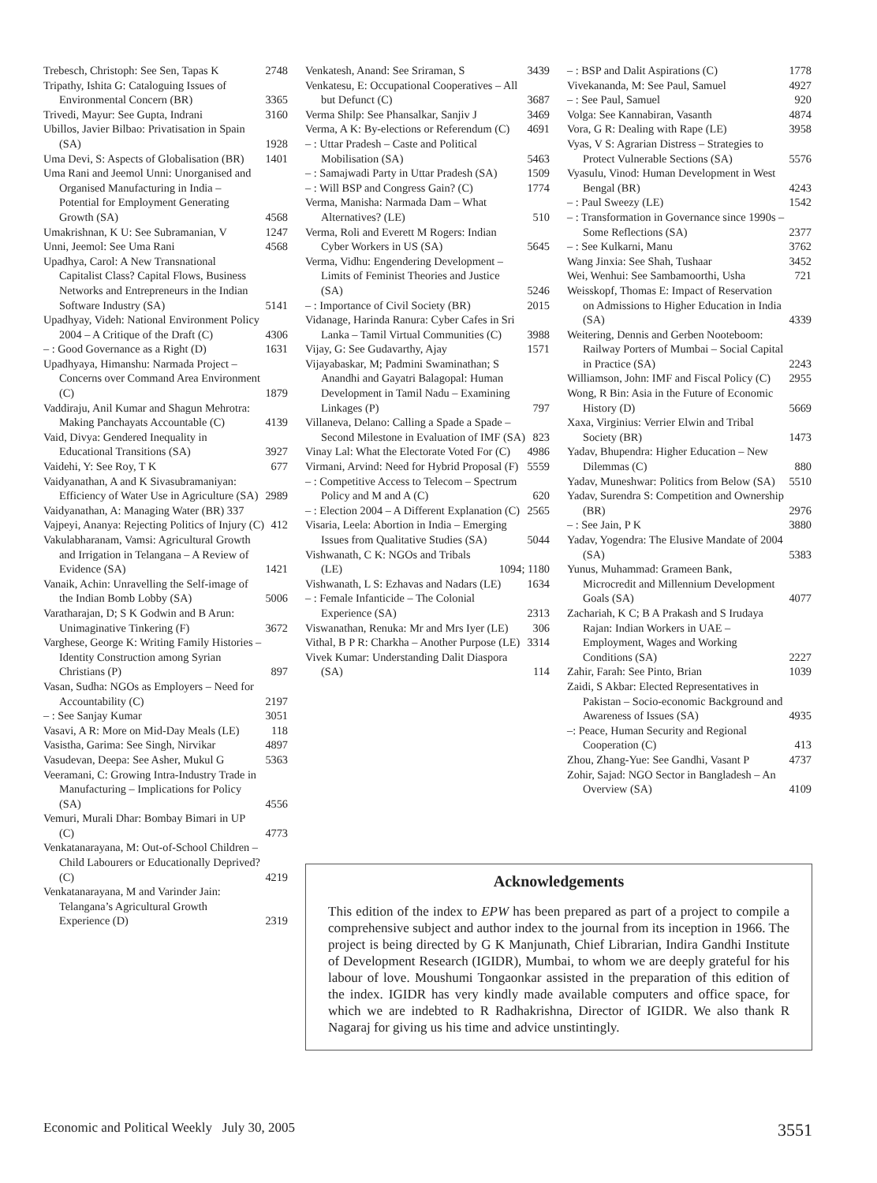Trebesch, Christoph: See Sen, Tapas K 2748
Tripathy, Ishita G: Cataloguing Issues of Environmental Concern (BR) 3365
Trivedi, Mayur: See Gupta, Indrani 3160
Ubillos, Javier Bilbao: Privatisation in Spain (SA) 1928
Uma Devi, S: Aspects of Globalisation (BR) 1401
Uma Rani and Jeemol Unni: Unorganised and Organised Manufacturing in India – Potential for Employment Generating Growth (SA) 4568
Umakrishnan, K U: See Subramanian, V 1247
Unni, Jeemol: See Uma Rani 4568
Upadhya, Carol: A New Transnational Capitalist Class? Capital Flows, Business Networks and Entrepreneurs in the Indian Software Industry (SA) 5141
Upadhyay, Videh: National Environment Policy 2004 – A Critique of the Draft (C) 4306
– : Good Governance as a Right (D) 1631
Upadhyaya, Himanshu: Narmada Project – Concerns over Command Area Environment (C) 1879
Vaddiraju, Anil Kumar and Shagun Mehrotra: Making Panchayats Accountable (C) 4139
Vaid, Divya: Gendered Inequality in Educational Transitions (SA) 3927
Vaidehi, Y: See Roy, T K 677
Vaidyanathan, A and K Sivasubramaniyan: Efficiency of Water Use in Agriculture (SA) 2989
Vaidyanathan, A: Managing Water (BR) 337
Vajpeyi, Ananya: Rejecting Politics of Injury (C) 412
Vakulabharanam, Vamsi: Agricultural Growth and Irrigation in Telangana – A Review of Evidence (SA) 1421
Vanaik, Achin: Unravelling the Self-image of the Indian Bomb Lobby (SA) 5006
Varatharajan, D; S K Godwin and B Arun: Unimaginative Tinkering (F) 3672
Varghese, George K: Writing Family Histories – Identity Construction among Syrian Christians (P) 897
Vasan, Sudha: NGOs as Employers – Need for Accountability (C) 2197
– : See Sanjay Kumar 3051
Vasavi, A R: More on Mid-Day Meals (LE) 118
Vasistha, Garima: See Singh, Nirvikar 4897
Vasudevan, Deepa: See Asher, Mukul G 5363
Veeramani, C: Growing Intra-Industry Trade in Manufacturing – Implications for Policy (SA) 4556
Vemuri, Murali Dhar: Bombay Bimari in UP (C) 4773
Venkatanarayana, M: Out-of-School Children – Child Labourers or Educationally Deprived? (C) 4219
Venkatanarayana, M and Varinder Jain: Telangana’s Agricultural Growth Experience (D) 2319
Venkatesh, Anand: See Sriraman, S 3439
Venkatesu, E: Occupational Cooperatives – All but Defunct (C) 3687
Verma Shilp: See Phansalkar, Sanjiv J 3469
Verma, A K: By-elections or Referendum (C) 4691
– : Uttar Pradesh – Caste and Political Mobilisation (SA) 5463
– : Samajwadi Party in Uttar Pradesh (SA) 1509
– : Will BSP and Congress Gain? (C) 1774
Verma, Manisha: Narmada Dam – What Alternatives? (LE) 510
Verma, Roli and Everett M Rogers: Indian Cyber Workers in US (SA) 5645
Verma, Vidhu: Engendering Development – Limits of Feminist Theories and Justice (SA) 5246
– : Importance of Civil Society (BR) 2015
Vidanage, Harinda Ranura: Cyber Cafes in Sri Lanka – Tamil Virtual Communities (C) 3988
Vijay, G: See Gudavarthy, Ajay 1571
Vijayabaskar, M; Padmini Swaminathan; S Anandhi and Gayatri Balagopal: Human Development in Tamil Nadu – Examining Linkages (P) 797
Villaneva, Delano: Calling a Spade a Spade – Second Milestone in Evaluation of IMF (SA) 823
Vinay Lal: What the Electorate Voted For (C) 4986
Virmani, Arvind: Need for Hybrid Proposal (F) 5559
– : Competitive Access to Telecom – Spectrum Policy and M and A (C) 620
– : Election 2004 – A Different Explanation (C) 2565
Visaria, Leela: Abortion in India – Emerging Issues from Qualitative Studies (SA) 5044
Vishwanath, C K: NGOs and Tribals (LE) 1094; 1180
Vishwanath, L S: Ezhavas and Nadars (LE) 1634
– : Female Infanticide – The Colonial Experience (SA) 2313
Viswanathan, Renuka: Mr and Mrs Iyer (LE) 306
Vithal, B P R: Charkha – Another Purpose (LE) 3314
Vivek Kumar: Understanding Dalit Diaspora (SA) 114
– : BSP and Dalit Aspirations (C) 1778
Vivekananda, M: See Paul, Samuel 4927
– : See Paul, Samuel 920
Volga: See Kannabiran, Vasanth 4874
Vora, G R: Dealing with Rape (LE) 3958
Vyas, V S: Agrarian Distress – Strategies to Protect Vulnerable Sections (SA) 5576
Vyasulu, Vinod: Human Development in West Bengal (BR) 4243
– : Paul Sweezy (LE) 1542
– : Transformation in Governance since 1990s – Some Reflections (SA) 2377
– : See Kulkarni, Manu 3762
Wang Jinxia: See Shah, Tushaar 3452
Wei, Wenhui: See Sambamoorthi, Usha 721
Weisskopf, Thomas E: Impact of Reservation on Admissions to Higher Education in India (SA) 4339
Weitering, Dennis and Gerben Nooteboom: Railway Porters of Mumbai – Social Capital in Practice (SA) 2243
Williamson, John: IMF and Fiscal Policy (C) 2955
Wong, R Bin: Asia in the Future of Economic History (D) 5669
Xaxa, Virginius: Verrier Elwin and Tribal Society (BR) 1473
Yadav, Bhupendra: Higher Education – New Dilemmas (C) 880
Yadav, Muneshwar: Politics from Below (SA) 5510
Yadav, Surendra S: Competition and Ownership (BR) 2976
– : See Jain, P K 3880
Yadav, Yogendra: The Elusive Mandate of 2004 (SA) 5383
Yunus, Muhammad: Grameen Bank, Microcredit and Millennium Development Goals (SA) 4077
Zachariah, K C; B A Prakash and S Irudaya Rajan: Indian Workers in UAE – Employment, Wages and Working Conditions (SA) 2227
Zahir, Farah: See Pinto, Brian 1039
Zaidi, S Akbar: Elected Representatives in Pakistan – Socio-economic Background and Awareness of Issues (SA) 4935
–: Peace, Human Security and Regional Cooperation (C) 413
Zhou, Zhang-Yue: See Gandhi, Vasant P 4737
Zohir, Sajad: NGO Sector in Bangladesh – An Overview (SA) 4109
Acknowledgements
This edition of the index to EPW has been prepared as part of a project to compile a comprehensive subject and author index to the journal from its inception in 1966. The project is being directed by G K Manjunath, Chief Librarian, Indira Gandhi Institute of Development Research (IGIDR), Mumbai, to whom we are deeply grateful for his labour of love. Moushumi Tongaonkar assisted in the preparation of this edition of the index. IGIDR has very kindly made available computers and office space, for which we are indebted to R Radhakrishna, Director of IGIDR. We also thank R Nagaraj for giving us his time and advice unstintingly.
Economic and Political Weekly July 30, 2005 3551